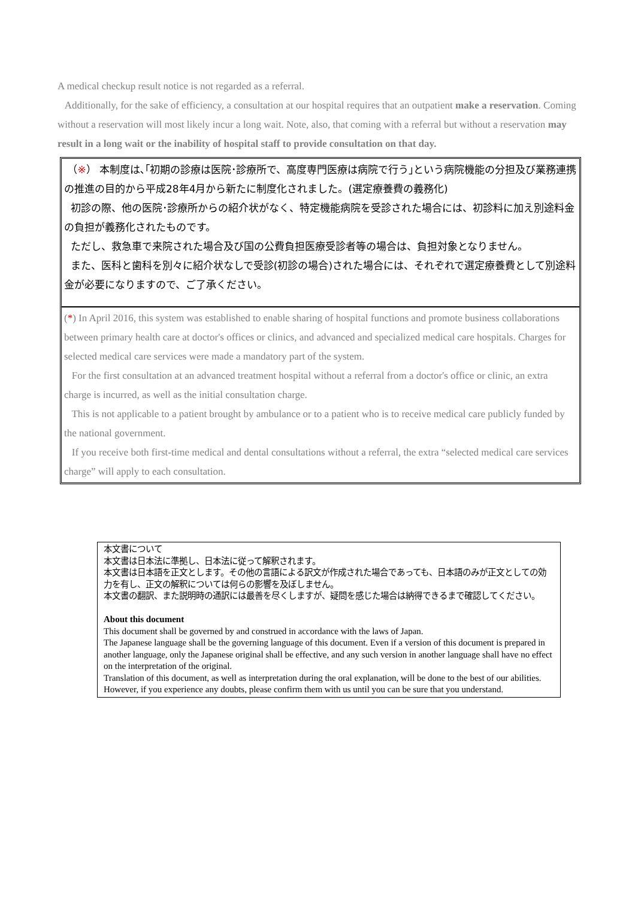A medical checkup result notice is not regarded as a referral.
Additionally, for the sake of efficiency, a consultation at our hospital requires that an outpatient make a reservation. Coming without a reservation will most likely incur a long wait. Note, also, that coming with a referral but without a reservation may result in a long wait or the inability of hospital staff to provide consultation on that day.
（※） 本制度は､｢初期の診療は医院･診療所で、高度専門医療は病院で行う｣という病院機能の分担及び業務連携の推進の目的から平成28年4月から新たに制度化されました。(選定療養費の義務化)
初診の際、他の医院･診療所からの紹介状がなく、特定機能病院を受診された場合には、初診料に加え別途料金の負担が義務化されたものです。
ただし、救急車で来院された場合及び国の公費負担医療受診者等の場合は、負担対象となりません。
また、医科と歯科を別々に紹介状なしで受診(初診の場合)された場合には、それぞれで選定療養費として別途料金が必要になりますので、ご了承ください。
(*) In April 2016, this system was established to enable sharing of hospital functions and promote business collaborations between primary health care at doctor's offices or clinics, and advanced and specialized medical care hospitals. Charges for selected medical care services were made a mandatory part of the system.
For the first consultation at an advanced treatment hospital without a referral from a doctor's office or clinic, an extra charge is incurred, as well as the initial consultation charge.
This is not applicable to a patient brought by ambulance or to a patient who is to receive medical care publicly funded by the national government.
If you receive both first-time medical and dental consultations without a referral, the extra “selected medical care services charge” will apply to each consultation.
本文書について
本文書は日本法に準拠し、日本法に従って解釈されます。
本文書は日本語を正文とします。その他の言語による訳文が作成された場合であっても、日本語のみが正文としての効力を有し、正文の解釈については何らの影響を及ぼしません。
本文書の翻訳、また説明時の通訳には最善を尽くしますが、疑問を感じた場合は納得できるまで確認してください。
About this document
This document shall be governed by and construed in accordance with the laws of Japan.
The Japanese language shall be the governing language of this document. Even if a version of this document is prepared in another language, only the Japanese original shall be effective, and any such version in another language shall have no effect on the interpretation of the original.
Translation of this document, as well as interpretation during the oral explanation, will be done to the best of our abilities. However, if you experience any doubts, please confirm them with us until you can be sure that you understand.